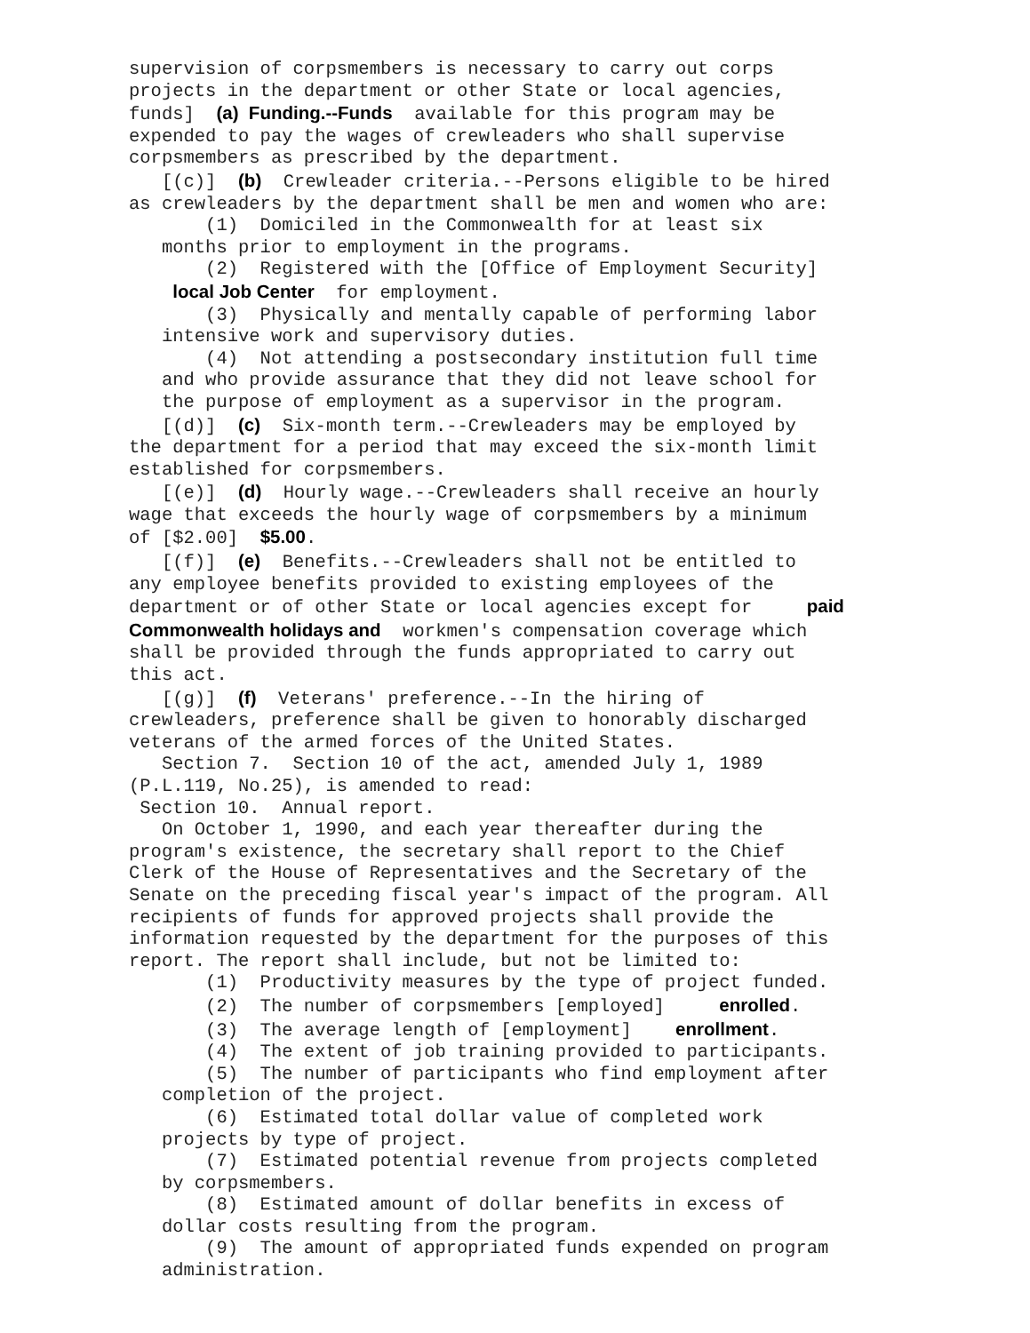supervision of corpsmembers is necessary to carry out corps projects in the department or other State or local agencies, funds] (a) Funding.--Funds available for this program may be expended to pay the wages of crewleaders who shall supervise corpsmembers as prescribed by the department. [(c)] (b) Crewleader criteria.--Persons eligible to be hired as crewleaders by the department shall be men and women who are: (1) Domiciled in the Commonwealth for at least six months prior to employment in the programs. (2) Registered with the [Office of Employment Security] local Job Center for employment. (3) Physically and mentally capable of performing labor intensive work and supervisory duties. (4) Not attending a postsecondary institution full time and who provide assurance that they did not leave school for the purpose of employment as a supervisor in the program. [(d)] (c) Six-month term.--Crewleaders may be employed by the department for a period that may exceed the six-month limit established for corpsmembers. [(e)] (d) Hourly wage.--Crewleaders shall receive an hourly wage that exceeds the hourly wage of corpsmembers by a minimum of [$2.00] $5.00. [(f)] (e) Benefits.--Crewleaders shall not be entitled to any employee benefits provided to existing employees of the department or of other State or local agencies except for paid Commonwealth holidays and workmen's compensation coverage which shall be provided through the funds appropriated to carry out this act. [(g)] (f) Veterans' preference.--In the hiring of crewleaders, preference shall be given to honorably discharged veterans of the armed forces of the United States. Section 7. Section 10 of the act, amended July 1, 1989 (P.L.119, No.25), is amended to read: Section 10. Annual report. On October 1, 1990, and each year thereafter during the program's existence, the secretary shall report to the Chief Clerk of the House of Representatives and the Secretary of the Senate on the preceding fiscal year's impact of the program. All recipients of funds for approved projects shall provide the information requested by the department for the purposes of this report. The report shall include, but not be limited to: (1) Productivity measures by the type of project funded. (2) The number of corpsmembers [employed] enrolled. (3) The average length of [employment] enrollment. (4) The extent of job training provided to participants. (5) The number of participants who find employment after completion of the project. (6) Estimated total dollar value of completed work projects by type of project. (7) Estimated potential revenue from projects completed by corpsmembers. (8) Estimated amount of dollar benefits in excess of dollar costs resulting from the program. (9) The amount of appropriated funds expended on program administration.